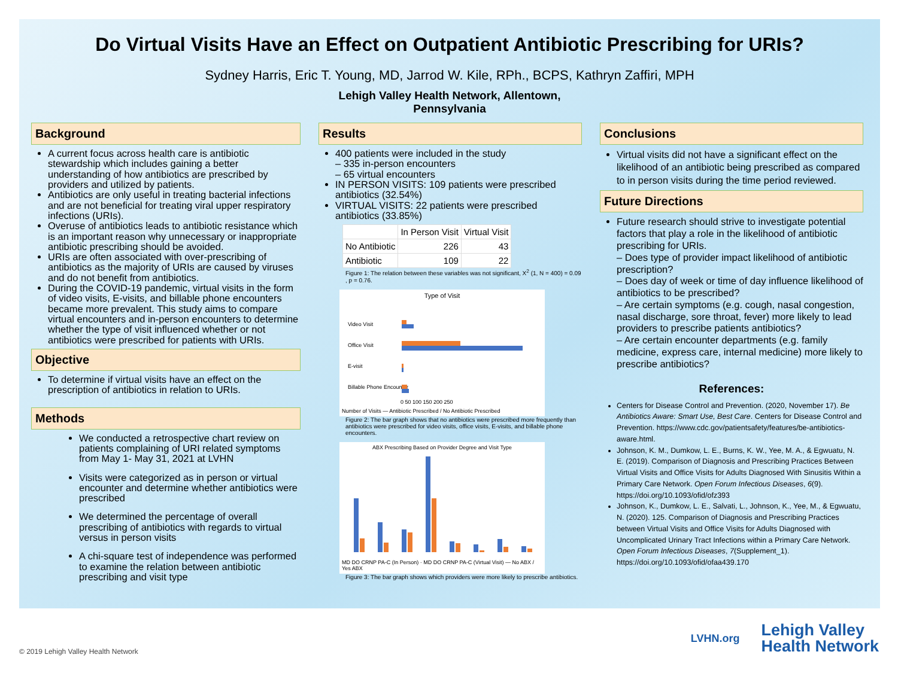Do Virtual Visits Have an Effect on Outpatient Antibiotic Prescribing for URIs?
Sydney Harris, Eric T. Young, MD, Jarrod W. Kile, RPh., BCPS, Kathryn Zaffiri, MPH
Lehigh Valley Health Network, Allentown,
Pennsylvania
Background
A current focus across health care is antibiotic stewardship which includes gaining a better understanding of how antibiotics are prescribed by providers and utilized by patients.
Antibiotics are only useful in treating bacterial infections and are not beneficial for treating viral upper respiratory infections (URIs).
Overuse of antibiotics leads to antibiotic resistance which is an important reason why unnecessary or inappropriate antibiotic prescribing should be avoided.
URIs are often associated with over-prescribing of antibiotics as the majority of URIs are caused by viruses and do not benefit from antibiotics.
During the COVID-19 pandemic, virtual visits in the form of video visits, E-visits, and billable phone encounters became more prevalent. This study aims to compare virtual encounters and in-person encounters to determine whether the type of visit influenced whether or not antibiotics were prescribed for patients with URIs.
Objective
To determine if virtual visits have an effect on the prescription of antibiotics in relation to URIs.
Methods
We conducted a retrospective chart review on patients complaining of URI related symptoms from May 1- May 31, 2021 at LVHN
Visits were categorized as in person or virtual encounter and determine whether antibiotics were prescribed
We determined the percentage of overall prescribing of antibiotics with regards to virtual versus in person visits
A chi-square test of independence was performed to examine the relation between antibiotic prescribing and visit type
Results
400 patients were included in the study
– 335 in-person encounters
– 65 virtual encounters
IN PERSON VISITS: 109 patients were prescribed antibiotics (32.54%)
VIRTUAL VISITS: 22 patients were prescribed antibiotics (33.85%)
| | In Person Visit | Virtual Visit |
| --- | --- | --- |
| No Antibiotic | 226 | 43 |
| Antibiotic | 109 | 22 |
Figure 1: The relation between these variables was not significant, X<sup>2</sup> (1, N = 400) = 0.09 , p = 0.76.
Type of Visit
Video Visit
Office Visit
E-visit
Billable Phone Encounter
0 50 100 150 200 250
Number of Visits — Antibiotic Prescribed / No Antibiotic Prescribed
Figure 2: The bar graph shows that no antibiotics were prescribed more frequently than antibiotics were prescribed for video visits, office visits, E-visits, and billable phone encounters.
ABX Prescribing Based on Provider Degree and Visit Type
MD DO CRNP PA-C (In Person) · MD DO CRNP PA-C (Virtual Visit) — No ABX / Yes ABX
Figure 3: The bar graph shows which providers were more likely to prescribe antibiotics.
Conclusions
Virtual visits did not have a significant effect on the likelihood of an antibiotic being prescribed as compared to in person visits during the time period reviewed.
Future Directions
Future research should strive to investigate potential factors that play a role in the likelihood of antibiotic prescribing for URIs.
– Does type of provider impact likelihood of antibiotic prescription?
– Does day of week or time of day influence likelihood of antibiotics to be prescribed?
– Are certain symptoms (e.g. cough, nasal congestion, nasal discharge, sore throat, fever) more likely to lead providers to prescribe patients antibiotics?
– Are certain encounter departments (e.g. family medicine, express care, internal medicine) more likely to prescribe antibiotics?
References:
Centers for Disease Control and Prevention. (2020, November 17). Be Antibiotics Aware: Smart Use, Best Care. Centers for Disease Control and Prevention. https://www.cdc.gov/patientsafety/features/be-antibiotics-aware.html.
Johnson, K. M., Dumkow, L. E., Burns, K. W., Yee, M. A., & Egwuatu, N. E. (2019). Comparison of Diagnosis and Prescribing Practices Between Virtual Visits and Office Visits for Adults Diagnosed With Sinusitis Within a Primary Care Network. Open Forum Infectious Diseases, 6(9). https://doi.org/10.1093/ofid/ofz393
Johnson, K., Dumkow, L. E., Salvati, L., Johnson, K., Yee, M., & Egwuatu, N. (2020). 125. Comparison of Diagnosis and Prescribing Practices between Virtual Visits and Office Visits for Adults Diagnosed with Uncomplicated Urinary Tract Infections within a Primary Care Network. Open Forum Infectious Diseases, 7(Supplement_1). https://doi.org/10.1093/ofid/ofaa439.170
© 2019 Lehigh Valley Health Network
LVHN.org Lehigh Valley
Health Network